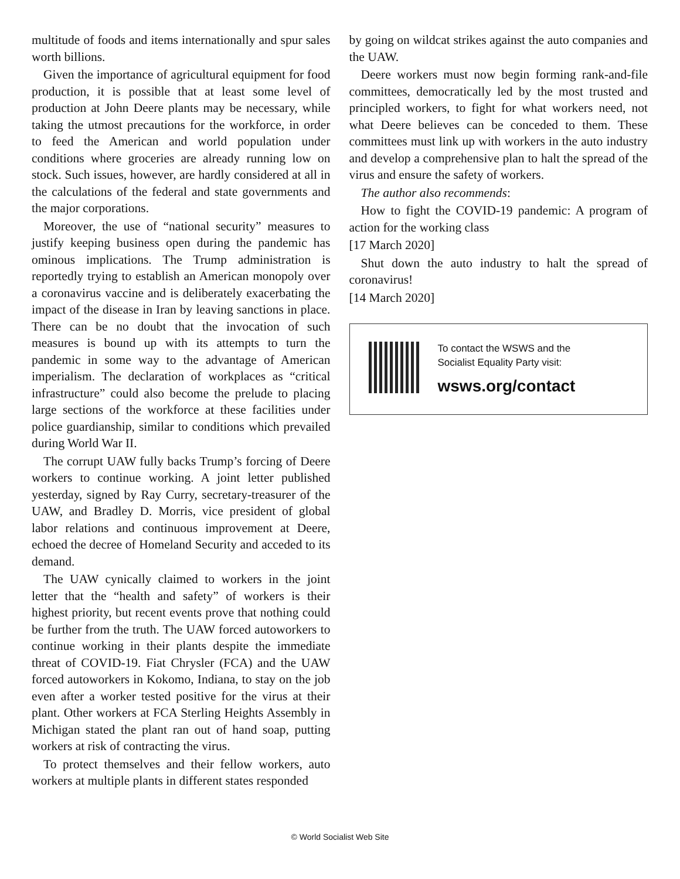multitude of foods and items internationally and spur sales worth billions.
Given the importance of agricultural equipment for food production, it is possible that at least some level of production at John Deere plants may be necessary, while taking the utmost precautions for the workforce, in order to feed the American and world population under conditions where groceries are already running low on stock. Such issues, however, are hardly considered at all in the calculations of the federal and state governments and the major corporations.
Moreover, the use of “national security” measures to justify keeping business open during the pandemic has ominous implications. The Trump administration is reportedly trying to establish an American monopoly over a coronavirus vaccine and is deliberately exacerbating the impact of the disease in Iran by leaving sanctions in place. There can be no doubt that the invocation of such measures is bound up with its attempts to turn the pandemic in some way to the advantage of American imperialism. The declaration of workplaces as “critical infrastructure” could also become the prelude to placing large sections of the workforce at these facilities under police guardianship, similar to conditions which prevailed during World War II.
The corrupt UAW fully backs Trump’s forcing of Deere workers to continue working. A joint letter published yesterday, signed by Ray Curry, secretary-treasurer of the UAW, and Bradley D. Morris, vice president of global labor relations and continuous improvement at Deere, echoed the decree of Homeland Security and acceded to its demand.
The UAW cynically claimed to workers in the joint letter that the “health and safety” of workers is their highest priority, but recent events prove that nothing could be further from the truth. The UAW forced autoworkers to continue working in their plants despite the immediate threat of COVID-19. Fiat Chrysler (FCA) and the UAW forced autoworkers in Kokomo, Indiana, to stay on the job even after a worker tested positive for the virus at their plant. Other workers at FCA Sterling Heights Assembly in Michigan stated the plant ran out of hand soap, putting workers at risk of contracting the virus.
To protect themselves and their fellow workers, auto workers at multiple plants in different states responded
by going on wildcat strikes against the auto companies and the UAW.
Deere workers must now begin forming rank-and-file committees, democratically led by the most trusted and principled workers, to fight for what workers need, not what Deere believes can be conceded to them. These committees must link up with workers in the auto industry and develop a comprehensive plan to halt the spread of the virus and ensure the safety of workers.
The author also recommends:
How to fight the COVID-19 pandemic: A program of action for the working class
[17 March 2020]
Shut down the auto industry to halt the spread of coronavirus!
[14 March 2020]
To contact the WSWS and the
Socialist Equality Party visit:
wsws.org/contact
© World Socialist Web Site